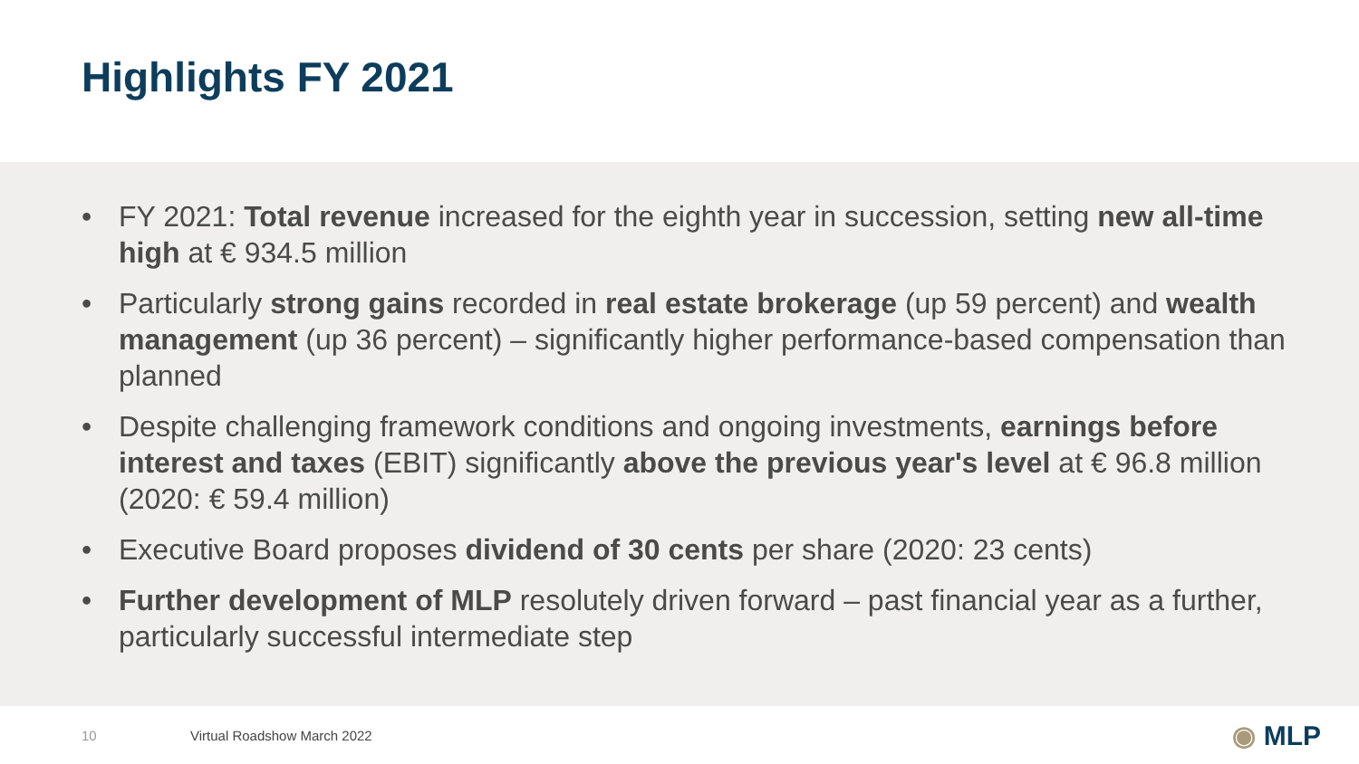Highlights FY 2021
• FY 2021: Total revenue increased for the eighth year in succession, setting new all-time high at € 934.5 million
• Particularly strong gains recorded in real estate brokerage (up 59 percent) and wealth management (up 36 percent) – significantly higher performance-based compensation than planned
• Despite challenging framework conditions and ongoing investments, earnings before interest and taxes (EBIT) significantly above the previous year's level at € 96.8 million (2020: € 59.4 million)
• Executive Board proposes dividend of 30 cents per share (2020: 23 cents)
• Further development of MLP resolutely driven forward – past financial year as a further, particularly successful intermediate step
10 Virtual Roadshow March 2022 ◉ MLP